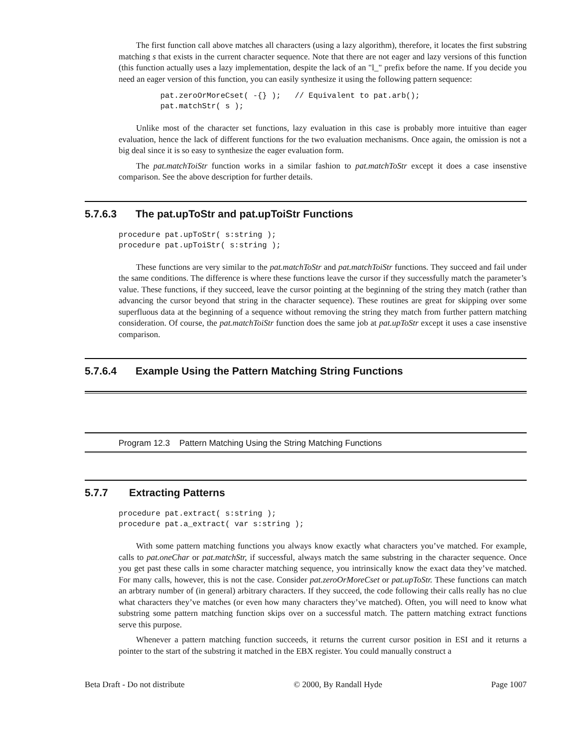The first function call above matches all characters (using a lazy algorithm), therefore, it locates the first substring matching s that exists in the current character sequence. Note that there are not eager and lazy versions of this function (this function actually uses a lazy implementation, despite the lack of an "l_" prefix before the name. If you decide you need an eager version of this function, you can easily synthesize it using the following pattern sequence:
         pat.zeroOrMoreCset( -{} );   // Equivalent to pat.arb();
         pat.matchStr( s );
Unlike most of the character set functions, lazy evaluation in this case is probably more intuitive than eager evaluation, hence the lack of different functions for the two evaluation mechanisms. Once again, the omission is not a big deal since it is so easy to synthesize the eager evaluation form.
The pat.matchToiStr function works in a similar fashion to pat.matchToStr except it does a case insenstive comparison. See the above description for further details.
5.7.6.3 The pat.upToStr and pat.upToiStr Functions
procedure pat.upToStr( s:string );
procedure pat.upToiStr( s:string );
These functions are very similar to the pat.matchToStr and pat.matchToiStr functions. They succeed and fail under the same conditions. The difference is where these functions leave the cursor if they successfully match the parameter’s value. These functions, if they succeed, leave the cursor pointing at the beginning of the string they match (rather than advancing the cursor beyond that string in the character sequence). These routines are great for skipping over some superfluous data at the beginning of a sequence without removing the string they match from further pattern matching consideration. Of course, the pat.matchToiStr function does the same job at pat.upToStr except it uses a case insenstive comparison.
5.7.6.4 Example Using the Pattern Matching String Functions
Program 12.3 Pattern Matching Using the String Matching Functions
5.7.7 Extracting Patterns
procedure pat.extract( s:string );
procedure pat.a_extract( var s:string );
With some pattern matching functions you always know exactly what characters you’ve matched. For example, calls to pat.oneChar or pat.matchStr, if successful, always match the same substring in the character sequence. Once you get past these calls in some character matching sequence, you intrinsically know the exact data they’ve matched. For many calls, however, this is not the case. Consider pat.zeroOrMoreCset or pat.upToStr. These functions can match an arbtrary number of (in general) arbitrary characters. If they succeed, the code following their calls really has no clue what characters they’ve matches (or even how many characters they’ve matched). Often, you will need to know what substring some pattern matching function skips over on a successful match. The pattern matching extract functions serve this purpose.
Whenever a pattern matching function succeeds, it returns the current cursor position in ESI and it returns a pointer to the start of the substring it matched in the EBX register. You could manually construct a
Beta Draft - Do not distribute © 2000, By Randall Hyde Page 1007